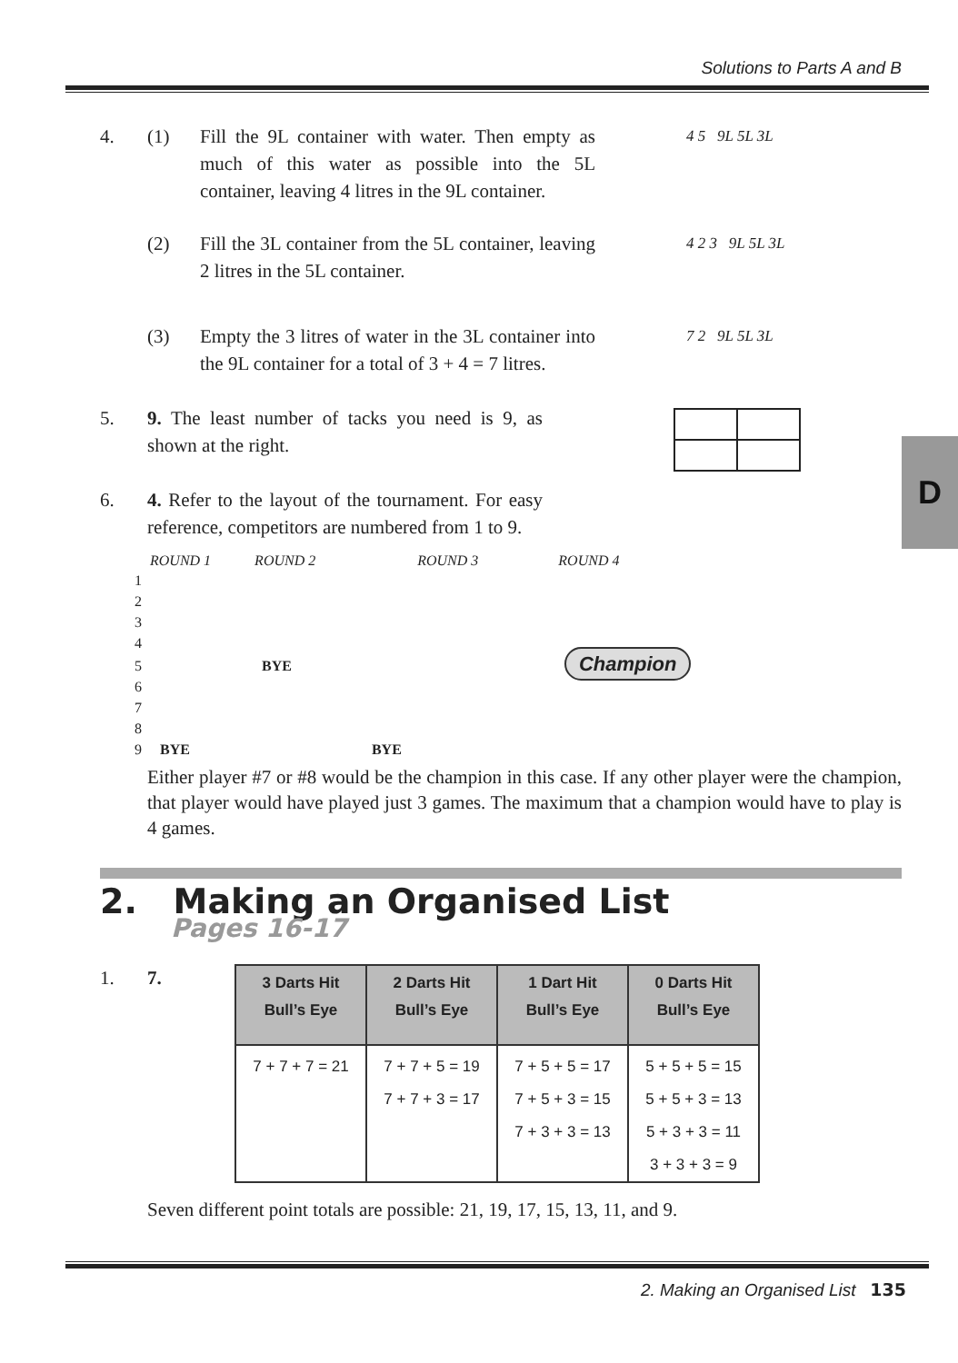Solutions to Parts A and B
D
4. (1) Fill the 9L container with water. Then empty as much of this water as possible into the 5L container, leaving 4 litres in the 9L container.
4 5 9L 5L 3L
(2) Fill the 3L container from the 5L container, leaving 2 litres in the 5L container.
4 2 3 9L 5L 3L
(3) Empty the 3 litres of water in the 3L container into the 9L container for a total of 3 + 4 = 7 litres.
7 2 9L 5L 3L
5. 9. The least number of tacks you need is 9, as shown at the right.
6. 4. Refer to the layout of the tournament. For easy reference, competitors are numbered from 1 to 9.
ROUND 1 ROUND 2 ROUND 3 ROUND 4
1
2
3
4
5 BYE Champion
6
7
8
9 BYE BYE
Either player #7 or #8 would be the champion in this case. If any other player were the champion, that player would have played just 3 games. The maximum that a champion would have to play is 4 games.
2. Making an Organised List
Pages 16-17
1. 7.
| 3 Darts Hit Bull’s Eye | 2 Darts Hit Bull’s Eye | 1 Dart Hit Bull’s Eye | 0 Darts Hit Bull’s Eye |
| --- | --- | --- | --- |
| 7 + 7 + 7 = 21 | 7 + 7 + 5 = 19 | 7 + 5 + 5 = 17 | 5 + 5 + 5 = 15 |
| | 7 + 7 + 3 = 17 | 7 + 5 + 3 = 15 | 5 + 5 + 3 = 13 |
| | | 7 + 3 + 3 = 13 | 5 + 3 + 3 = 11 |
| | | | 3 + 3 + 3 = 9 |
Seven different point totals are possible: 21, 19, 17, 15, 13, 11, and 9.
2. Making an Organised List 135